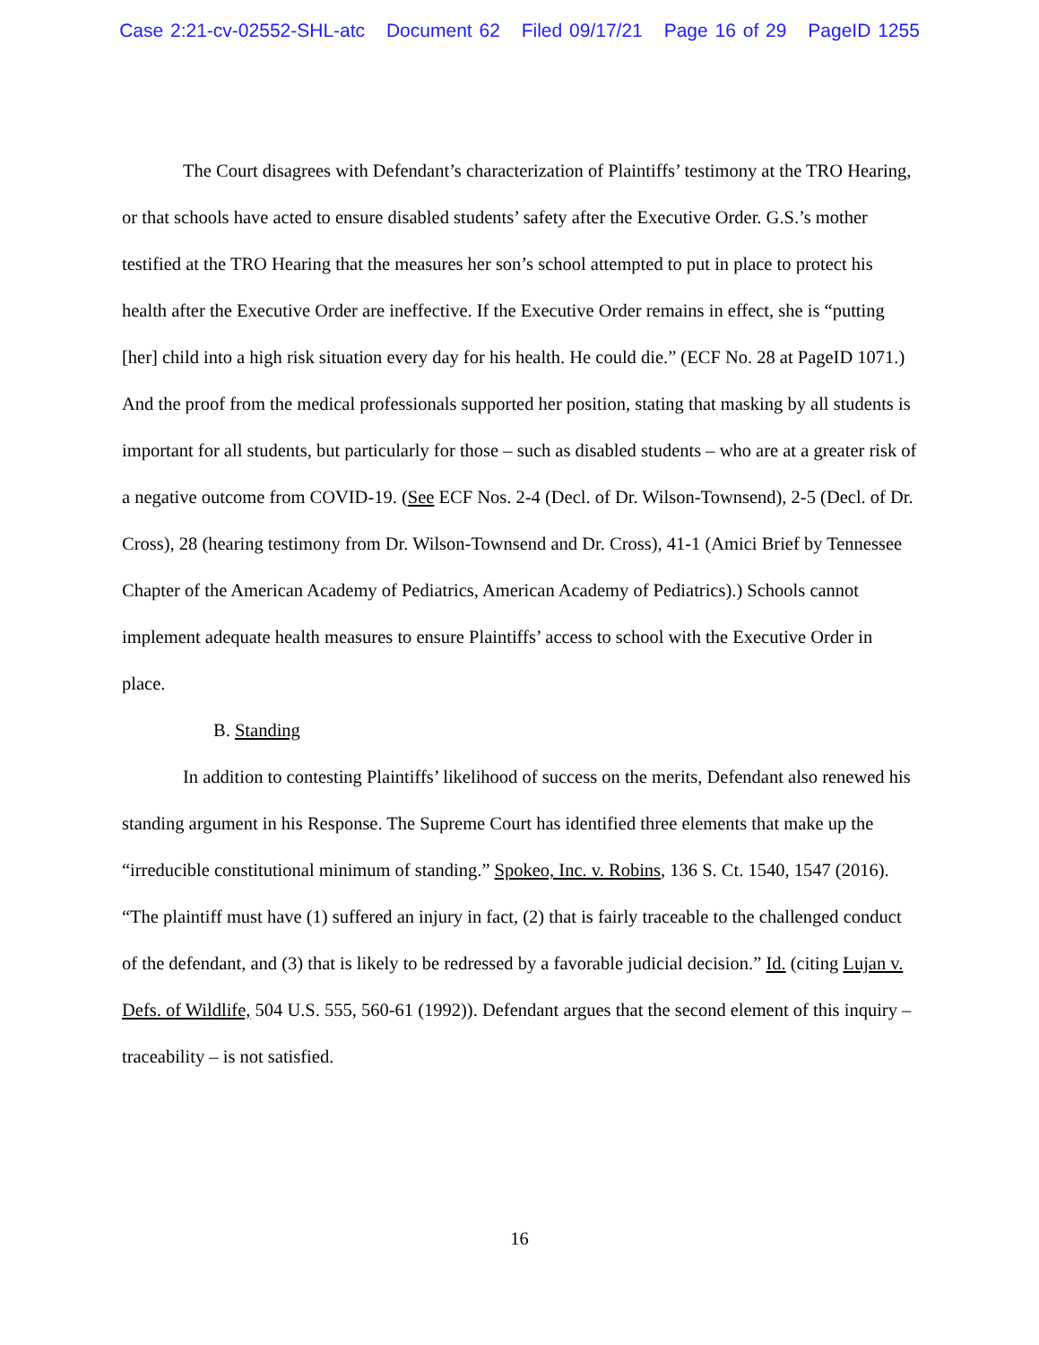Case 2:21-cv-02552-SHL-atc Document 62 Filed 09/17/21 Page 16 of 29 PageID 1255
The Court disagrees with Defendant’s characterization of Plaintiffs’ testimony at the TRO Hearing, or that schools have acted to ensure disabled students’ safety after the Executive Order. G.S.’s mother testified at the TRO Hearing that the measures her son’s school attempted to put in place to protect his health after the Executive Order are ineffective. If the Executive Order remains in effect, she is “putting [her] child into a high risk situation every day for his health. He could die.” (ECF No. 28 at PageID 1071.) And the proof from the medical professionals supported her position, stating that masking by all students is important for all students, but particularly for those – such as disabled students – who are at a greater risk of a negative outcome from COVID-19. (See ECF Nos. 2-4 (Decl. of Dr. Wilson-Townsend), 2-5 (Decl. of Dr. Cross), 28 (hearing testimony from Dr. Wilson-Townsend and Dr. Cross), 41-1 (Amici Brief by Tennessee Chapter of the American Academy of Pediatrics, American Academy of Pediatrics).) Schools cannot implement adequate health measures to ensure Plaintiffs’ access to school with the Executive Order in place.
B. Standing
In addition to contesting Plaintiffs’ likelihood of success on the merits, Defendant also renewed his standing argument in his Response. The Supreme Court has identified three elements that make up the “irreducible constitutional minimum of standing.” Spokeo, Inc. v. Robins, 136 S. Ct. 1540, 1547 (2016). “The plaintiff must have (1) suffered an injury in fact, (2) that is fairly traceable to the challenged conduct of the defendant, and (3) that is likely to be redressed by a favorable judicial decision.” Id. (citing Lujan v. Defs. of Wildlife, 504 U.S. 555, 560-61 (1992)). Defendant argues that the second element of this inquiry – traceability – is not satisfied.
16